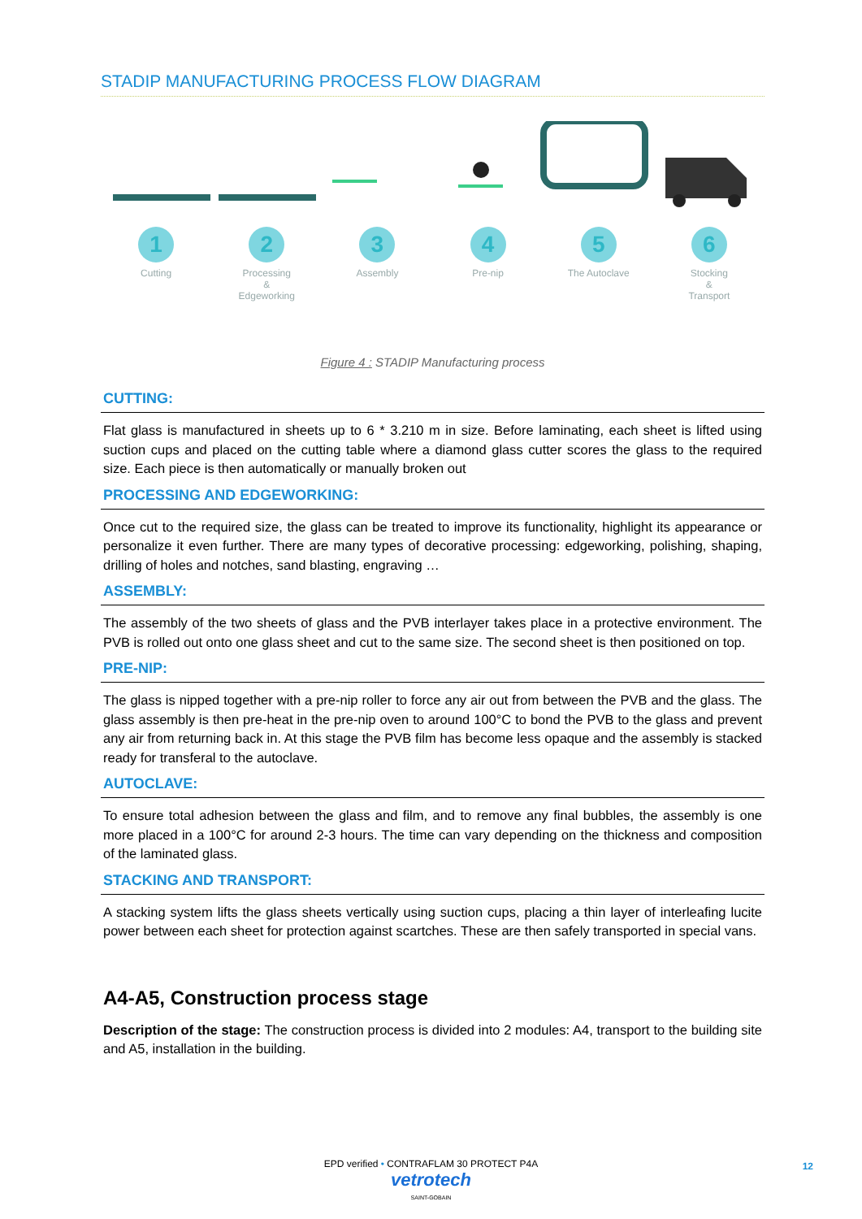STADIP MANUFACTURING PROCESS FLOW DIAGRAM
1
Cutting
2
Processing
&
Edgeworking
3
Assembly
4
Pre-nip
5
The Autoclave
6
Stocking
&
Transport
Figure 4 : STADIP Manufacturing process
CUTTING:
Flat glass is manufactured in sheets up to 6 * 3.210 m in size. Before laminating, each sheet is lifted using suction cups and placed on the cutting table where a diamond glass cutter scores the glass to the required size. Each piece is then automatically or manually broken out
PROCESSING AND EDGEWORKING:
Once cut to the required size, the glass can be treated to improve its functionality, highlight its appearance or personalize it even further. There are many types of decorative processing: edgeworking, polishing, shaping, drilling of holes and notches, sand blasting, engraving …
ASSEMBLY:
The assembly of the two sheets of glass and the PVB interlayer takes place in a protective environment. The PVB is rolled out onto one glass sheet and cut to the same size. The second sheet is then positioned on top.
PRE-NIP:
The glass is nipped together with a pre-nip roller to force any air out from between the PVB and the glass. The glass assembly is then pre-heat in the pre-nip oven to around 100°C to bond the PVB to the glass and prevent any air from returning back in. At this stage the PVB film has become less opaque and the assembly is stacked ready for transferal to the autoclave.
AUTOCLAVE:
To ensure total adhesion between the glass and film, and to remove any final bubbles, the assembly is one more placed in a 100°C for around 2-3 hours. The time can vary depending on the thickness and composition of the laminated glass.
STACKING AND TRANSPORT:
A stacking system lifts the glass sheets vertically using suction cups, placing a thin layer of interleafing lucite power between each sheet for protection against scartches. These are then safely transported in special vans.
A4-A5, Construction process stage
Description of the stage: The construction process is divided into 2 modules: A4, transport to the building site and A5, installation in the building.
EPD verified • CONTRAFLAM 30 PROTECT P4A
vetrotech
SAINT-GOBAIN
12